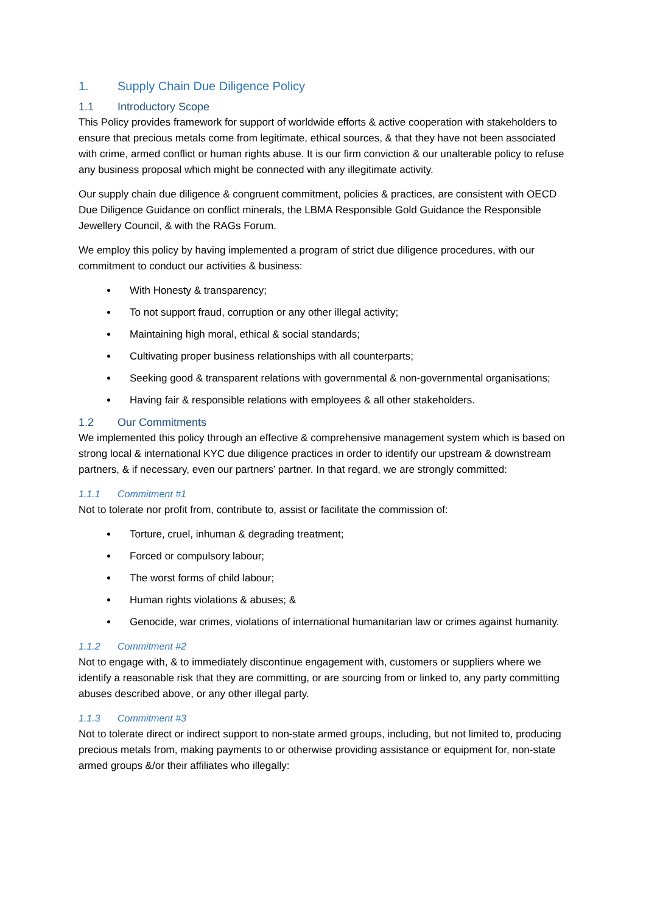1. Supply Chain Due Diligence Policy
1.1 Introductory Scope
This Policy provides framework for support of worldwide efforts & active cooperation with stakeholders to ensure that precious metals come from legitimate, ethical sources, & that they have not been associated with crime, armed conflict or human rights abuse. It is our firm conviction & our unalterable policy to refuse any business proposal which might be connected with any illegitimate activity.
Our supply chain due diligence & congruent commitment, policies & practices, are consistent with OECD Due Diligence Guidance on conflict minerals, the LBMA Responsible Gold Guidance the Responsible Jewellery Council, & with the RAGs Forum.
We employ this policy by having implemented a program of strict due diligence procedures, with our commitment to conduct our activities & business:
With Honesty & transparency;
To not support fraud, corruption or any other illegal activity;
Maintaining high moral, ethical & social standards;
Cultivating proper business relationships with all counterparts;
Seeking good & transparent relations with governmental & non-governmental organisations;
Having fair & responsible relations with employees & all other stakeholders.
1.2 Our Commitments
We implemented this policy through an effective & comprehensive management system which is based on strong local & international KYC due diligence practices in order to identify our upstream & downstream partners, & if necessary, even our partners’ partner. In that regard, we are strongly committed:
1.1.1 Commitment #1
Not to tolerate nor profit from, contribute to, assist or facilitate the commission of:
Torture, cruel, inhuman & degrading treatment;
Forced or compulsory labour;
The worst forms of child labour;
Human rights violations & abuses; &
Genocide, war crimes, violations of international humanitarian law or crimes against humanity.
1.1.2 Commitment #2
Not to engage with, & to immediately discontinue engagement with, customers or suppliers where we identify a reasonable risk that they are committing, or are sourcing from or linked to, any party committing abuses described above, or any other illegal party.
1.1.3 Commitment #3
Not to tolerate direct or indirect support to non-state armed groups, including, but not limited to, producing precious metals from, making payments to or otherwise providing assistance or equipment for, non-state armed groups &/or their affiliates who illegally: